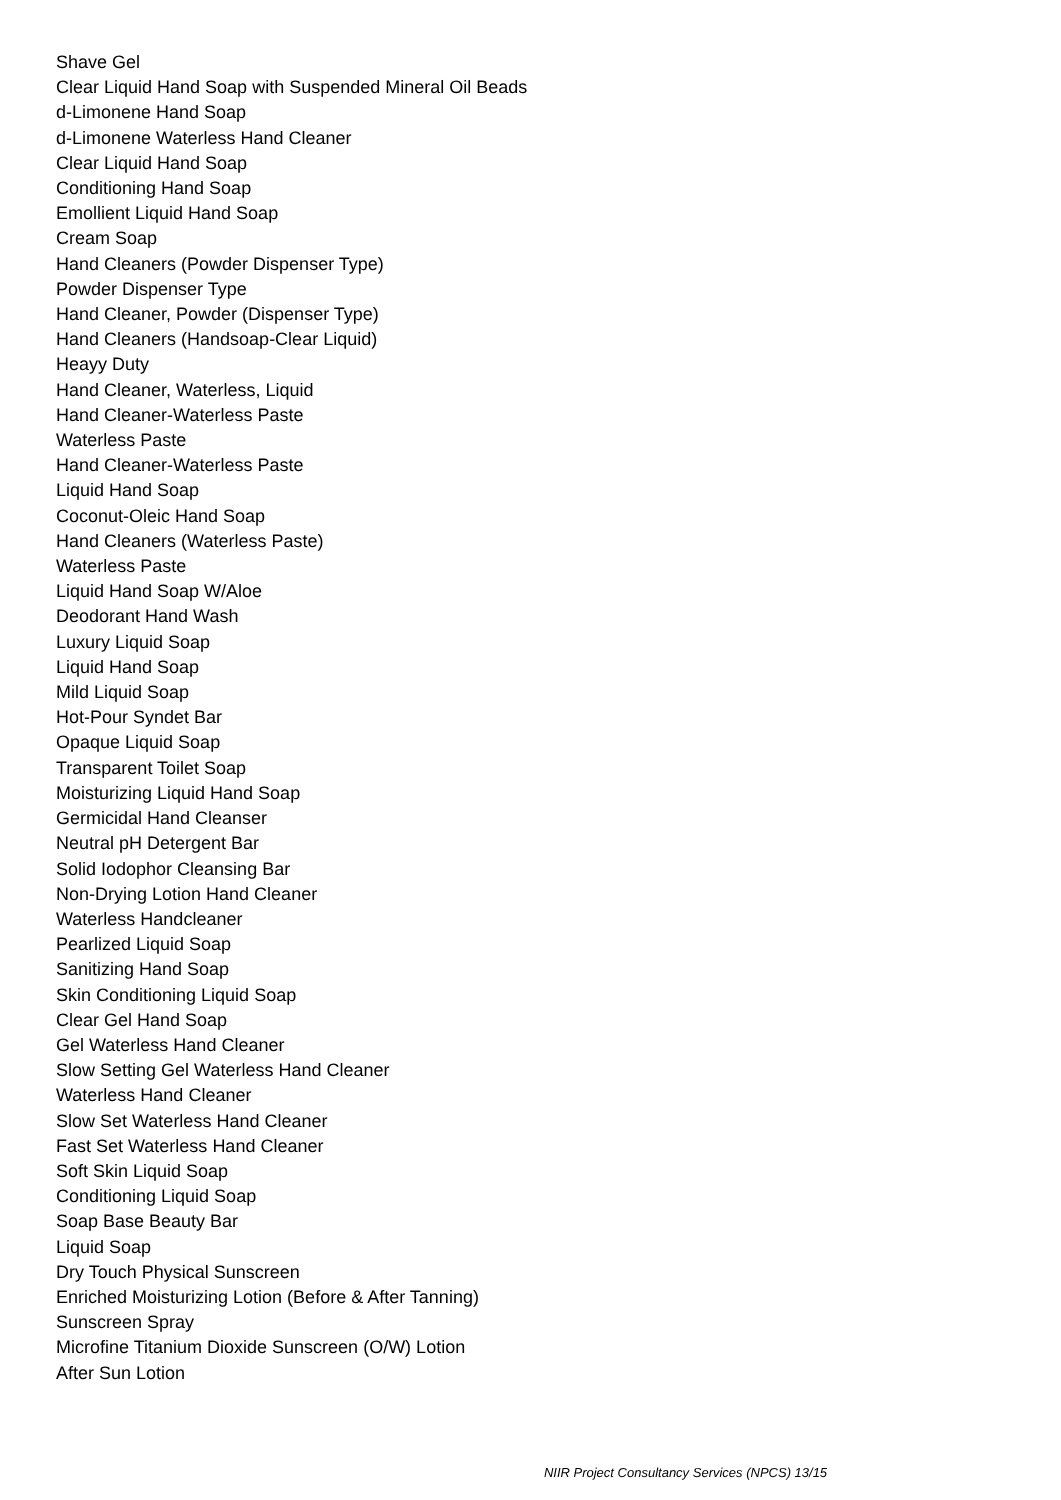Shave Gel
Clear Liquid Hand Soap with Suspended Mineral Oil Beads
d-Limonene Hand Soap
d-Limonene Waterless Hand Cleaner
Clear Liquid Hand Soap
Conditioning Hand Soap
Emollient Liquid Hand Soap
Cream Soap
Hand Cleaners (Powder Dispenser Type)
Powder Dispenser Type
Hand Cleaner, Powder (Dispenser Type)
Hand Cleaners (Handsoap-Clear Liquid)
Heayy Duty
Hand Cleaner, Waterless, Liquid
Hand Cleaner-Waterless Paste
Waterless Paste
Hand Cleaner-Waterless Paste
Liquid Hand Soap
Coconut-Oleic Hand Soap
Hand Cleaners (Waterless Paste)
Waterless Paste
Liquid Hand Soap W/Aloe
Deodorant Hand Wash
Luxury Liquid Soap
Liquid Hand Soap
Mild Liquid Soap
Hot-Pour Syndet Bar
Opaque Liquid Soap
Transparent Toilet Soap
Moisturizing Liquid Hand Soap
Germicidal Hand Cleanser
Neutral pH Detergent Bar
Solid Iodophor Cleansing Bar
Non-Drying Lotion Hand Cleaner
Waterless Handcleaner
Pearlized Liquid Soap
Sanitizing Hand Soap
Skin Conditioning Liquid Soap
Clear Gel Hand Soap
Gel Waterless Hand Cleaner
Slow Setting Gel Waterless Hand Cleaner
Waterless Hand Cleaner
Slow Set Waterless Hand Cleaner
Fast Set Waterless Hand Cleaner
Soft Skin Liquid Soap
Conditioning Liquid Soap
Soap Base Beauty Bar
Liquid Soap
Dry Touch Physical Sunscreen
Enriched Moisturizing Lotion (Before & After Tanning)
Sunscreen Spray
Microfine Titanium Dioxide Sunscreen (O/W) Lotion
After Sun Lotion
NIIR Project Consultancy Services (NPCS) 13/15